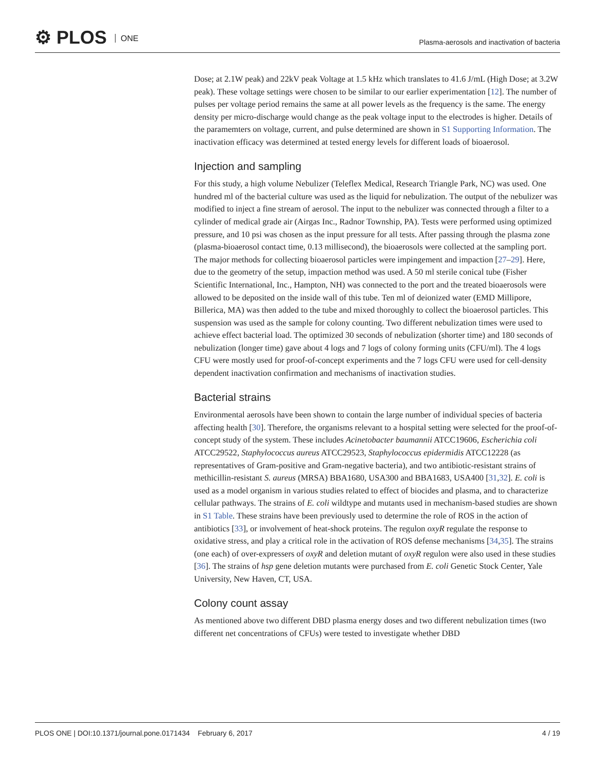⚙ PLOS ONE
Plasma-aerosols and inactivation of bacteria
Dose; at 2.1W peak) and 22kV peak Voltage at 1.5 kHz which translates to 41.6 J/mL (High Dose; at 3.2W peak). These voltage settings were chosen to be similar to our earlier experimentation [12]. The number of pulses per voltage period remains the same at all power levels as the frequency is the same. The energy density per micro-discharge would change as the peak voltage input to the electrodes is higher. Details of the paramemters on voltage, current, and pulse determined are shown in S1 Supporting Information. The inactivation efficacy was determined at tested energy levels for different loads of bioaerosol.
Injection and sampling
For this study, a high volume Nebulizer (Teleflex Medical, Research Triangle Park, NC) was used. One hundred ml of the bacterial culture was used as the liquid for nebulization. The output of the nebulizer was modified to inject a fine stream of aerosol. The input to the nebulizer was connected through a filter to a cylinder of medical grade air (Airgas Inc., Radnor Township, PA). Tests were performed using optimized pressure, and 10 psi was chosen as the input pressure for all tests. After passing through the plasma zone (plasma-bioaerosol contact time, 0.13 millisecond), the bioaerosols were collected at the sampling port. The major methods for collecting bioaerosol particles were impingement and impaction [27–29]. Here, due to the geometry of the setup, impaction method was used. A 50 ml sterile conical tube (Fisher Scientific International, Inc., Hampton, NH) was connected to the port and the treated bioaerosols were allowed to be deposited on the inside wall of this tube. Ten ml of deionized water (EMD Millipore, Billerica, MA) was then added to the tube and mixed thoroughly to collect the bioaerosol particles. This suspension was used as the sample for colony counting. Two different nebulization times were used to achieve effect bacterial load. The optimized 30 seconds of nebulization (shorter time) and 180 seconds of nebulization (longer time) gave about 4 logs and 7 logs of colony forming units (CFU/ml). The 4 logs CFU were mostly used for proof-of-concept experiments and the 7 logs CFU were used for cell-density dependent inactivation confirmation and mechanisms of inactivation studies.
Bacterial strains
Environmental aerosols have been shown to contain the large number of individual species of bacteria affecting health [30]. Therefore, the organisms relevant to a hospital setting were selected for the proof-of-concept study of the system. These includes Acinetobacter baumannii ATCC19606, Escherichia coli ATCC29522, Staphylococcus aureus ATCC29523, Staphylococcus epidermidis ATCC12228 (as representatives of Gram-positive and Gram-negative bacteria), and two antibiotic-resistant strains of methicillin-resistant S. aureus (MRSA) BBA1680, USA300 and BBA1683, USA400 [31,32]. E. coli is used as a model organism in various studies related to effect of biocides and plasma, and to characterize cellular pathways. The strains of E. coli wildtype and mutants used in mechanism-based studies are shown in S1 Table. These strains have been previously used to determine the role of ROS in the action of antibiotics [33], or involvement of heat-shock proteins. The regulon oxyR regulate the response to oxidative stress, and play a critical role in the activation of ROS defense mechanisms [34,35]. The strains (one each) of over-expressers of oxyR and deletion mutant of oxyR regulon were also used in these studies [36]. The strains of hsp gene deletion mutants were purchased from E. coli Genetic Stock Center, Yale University, New Haven, CT, USA.
Colony count assay
As mentioned above two different DBD plasma energy doses and two different nebulization times (two different net concentrations of CFUs) were tested to investigate whether DBD
PLOS ONE | DOI:10.1371/journal.pone.0171434 February 6, 2017 4 / 19